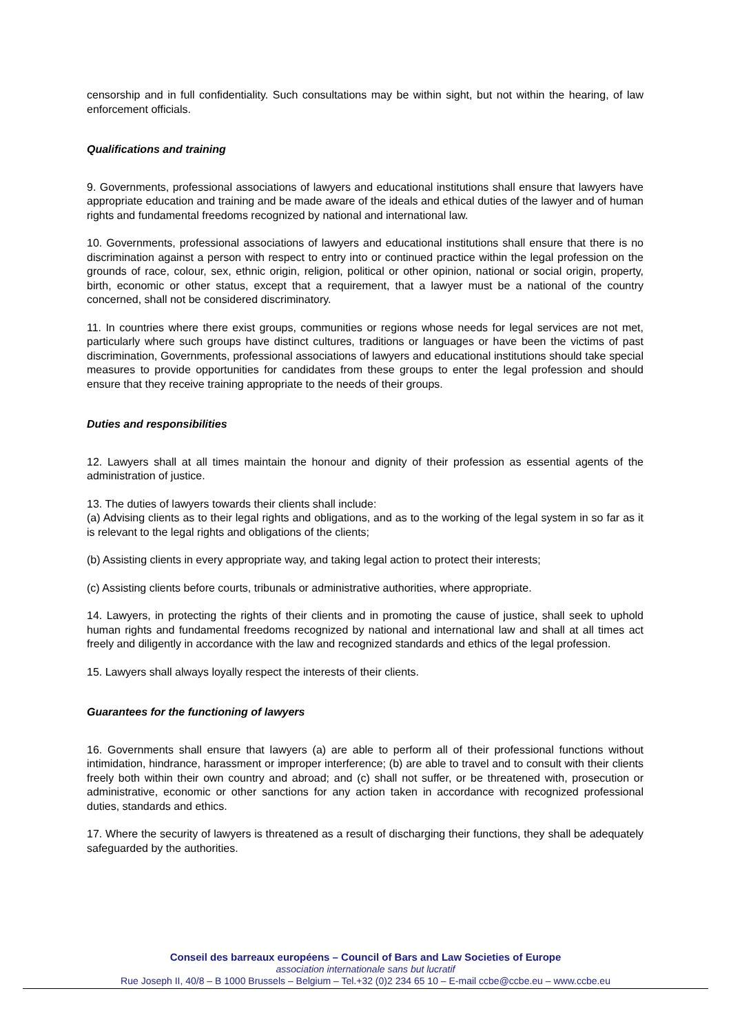censorship and in full confidentiality. Such consultations may be within sight, but not within the hearing, of law enforcement officials.
Qualifications and training
9. Governments, professional associations of lawyers and educational institutions shall ensure that lawyers have appropriate education and training and be made aware of the ideals and ethical duties of the lawyer and of human rights and fundamental freedoms recognized by national and international law.
10. Governments, professional associations of lawyers and educational institutions shall ensure that there is no discrimination against a person with respect to entry into or continued practice within the legal profession on the grounds of race, colour, sex, ethnic origin, religion, political or other opinion, national or social origin, property, birth, economic or other status, except that a requirement, that a lawyer must be a national of the country concerned, shall not be considered discriminatory.
11. In countries where there exist groups, communities or regions whose needs for legal services are not met, particularly where such groups have distinct cultures, traditions or languages or have been the victims of past discrimination, Governments, professional associations of lawyers and educational institutions should take special measures to provide opportunities for candidates from these groups to enter the legal profession and should ensure that they receive training appropriate to the needs of their groups.
Duties and responsibilities
12. Lawyers shall at all times maintain the honour and dignity of their profession as essential agents of the administration of justice.
13. The duties of lawyers towards their clients shall include:
(a) Advising clients as to their legal rights and obligations, and as to the working of the legal system in so far as it is relevant to the legal rights and obligations of the clients;
(b) Assisting clients in every appropriate way, and taking legal action to protect their interests;
(c) Assisting clients before courts, tribunals or administrative authorities, where appropriate.
14. Lawyers, in protecting the rights of their clients and in promoting the cause of justice, shall seek to uphold human rights and fundamental freedoms recognized by national and international law and shall at all times act freely and diligently in accordance with the law and recognized standards and ethics of the legal profession.
15. Lawyers shall always loyally respect the interests of their clients.
Guarantees for the functioning of lawyers
16. Governments shall ensure that lawyers (a) are able to perform all of their professional functions without intimidation, hindrance, harassment or improper interference; (b) are able to travel and to consult with their clients freely both within their own country and abroad; and (c) shall not suffer, or be threatened with, prosecution or administrative, economic or other sanctions for any action taken in accordance with recognized professional duties, standards and ethics.
17. Where the security of lawyers is threatened as a result of discharging their functions, they shall be adequately safeguarded by the authorities.
Conseil des barreaux européens – Council of Bars and Law Societies of Europe
association internationale sans but lucratif
Rue Joseph II, 40/8 – B 1000 Brussels – Belgium – Tel.+32 (0)2 234 65 10 – E-mail ccbe@ccbe.eu – www.ccbe.eu